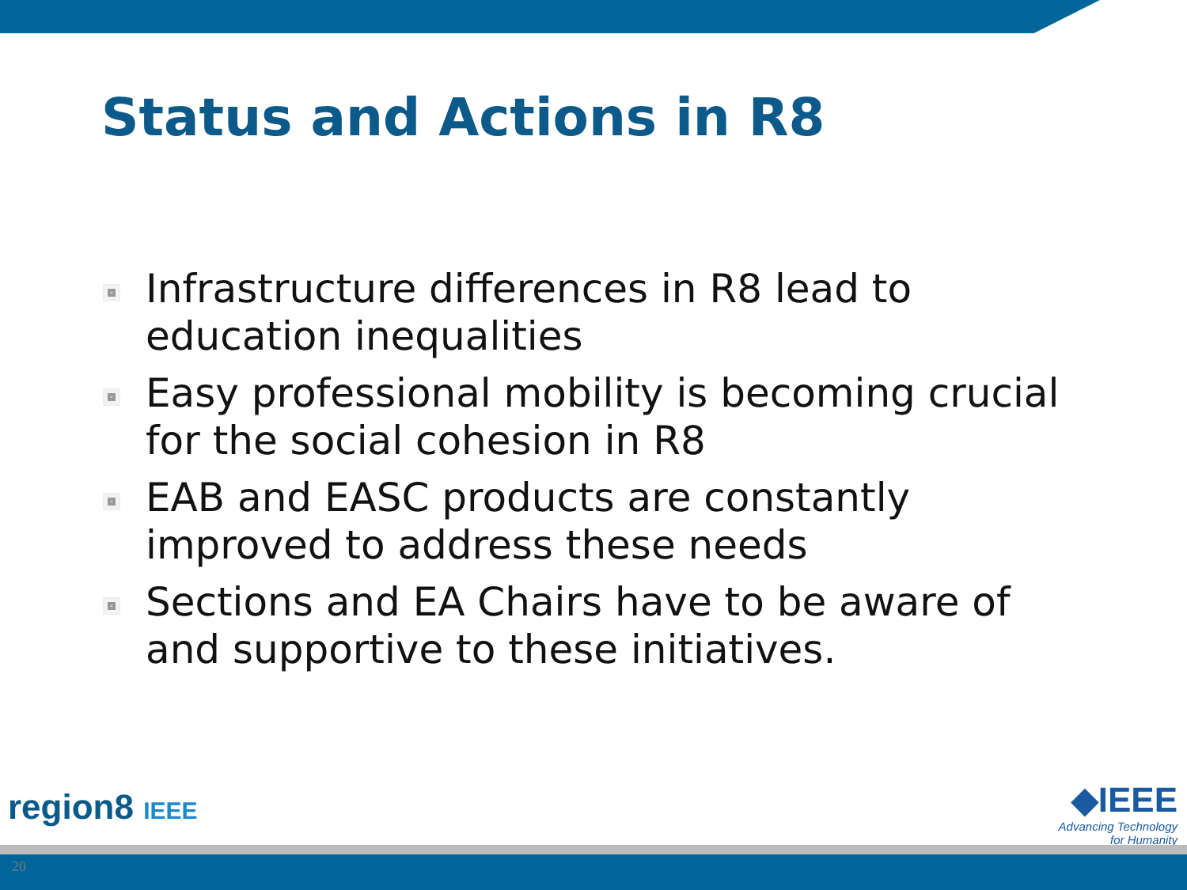Status and Actions in R8
Infrastructure differences in R8 lead to education inequalities
Easy professional mobility is becoming crucial for the social cohesion in R8
EAB and EASC products are constantly improved to address these needs
Sections and EA Chairs have to be aware of and supportive to these initiatives.
region8 IEEE
◆IEEE
Advancing Technology
for Humanity
20